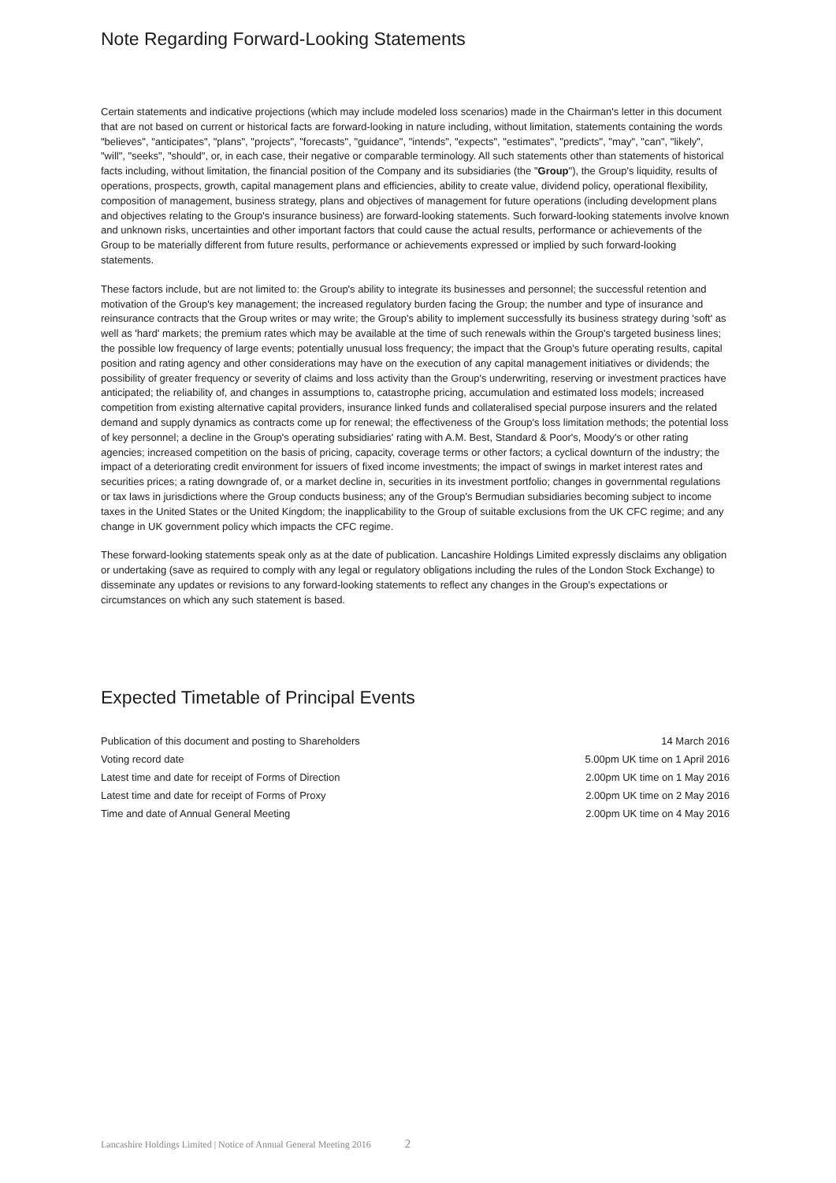Note Regarding Forward-Looking Statements
Certain statements and indicative projections (which may include modeled loss scenarios) made in the Chairman's letter in this document that are not based on current or historical facts are forward-looking in nature including, without limitation, statements containing the words "believes", "anticipates", "plans", "projects", "forecasts", "guidance", "intends", "expects", "estimates", "predicts", "may", "can", "likely", "will", "seeks", "should", or, in each case, their negative or comparable terminology. All such statements other than statements of historical facts including, without limitation, the financial position of the Company and its subsidiaries (the "Group"), the Group's liquidity, results of operations, prospects, growth, capital management plans and efficiencies, ability to create value, dividend policy, operational flexibility, composition of management, business strategy, plans and objectives of management for future operations (including development plans and objectives relating to the Group's insurance business) are forward-looking statements. Such forward-looking statements involve known and unknown risks, uncertainties and other important factors that could cause the actual results, performance or achievements of the Group to be materially different from future results, performance or achievements expressed or implied by such forward-looking statements.
These factors include, but are not limited to: the Group's ability to integrate its businesses and personnel; the successful retention and motivation of the Group's key management; the increased regulatory burden facing the Group; the number and type of insurance and reinsurance contracts that the Group writes or may write; the Group's ability to implement successfully its business strategy during 'soft' as well as 'hard' markets; the premium rates which may be available at the time of such renewals within the Group's targeted business lines; the possible low frequency of large events; potentially unusual loss frequency; the impact that the Group's future operating results, capital position and rating agency and other considerations may have on the execution of any capital management initiatives or dividends; the possibility of greater frequency or severity of claims and loss activity than the Group's underwriting, reserving or investment practices have anticipated; the reliability of, and changes in assumptions to, catastrophe pricing, accumulation and estimated loss models; increased competition from existing alternative capital providers, insurance linked funds and collateralised special purpose insurers and the related demand and supply dynamics as contracts come up for renewal; the effectiveness of the Group's loss limitation methods; the potential loss of key personnel; a decline in the Group's operating subsidiaries' rating with A.M. Best, Standard & Poor's, Moody's or other rating agencies; increased competition on the basis of pricing, capacity, coverage terms or other factors; a cyclical downturn of the industry; the impact of a deteriorating credit environment for issuers of fixed income investments; the impact of swings in market interest rates and securities prices; a rating downgrade of, or a market decline in, securities in its investment portfolio; changes in governmental regulations or tax laws in jurisdictions where the Group conducts business; any of the Group's Bermudian subsidiaries becoming subject to income taxes in the United States or the United Kingdom; the inapplicability to the Group of suitable exclusions from the UK CFC regime; and any change in UK government policy which impacts the CFC regime.
These forward-looking statements speak only as at the date of publication. Lancashire Holdings Limited expressly disclaims any obligation or undertaking (save as required to comply with any legal or regulatory obligations including the rules of the London Stock Exchange) to disseminate any updates or revisions to any forward-looking statements to reflect any changes in the Group's expectations or circumstances on which any such statement is based.
Expected Timetable of Principal Events
| Publication of this document and posting to Shareholders | 14 March 2016 |
| Voting record date | 5.00pm UK time on 1 April 2016 |
| Latest time and date for receipt of Forms of Direction | 2.00pm UK time on 1 May 2016 |
| Latest time and date for receipt of Forms of Proxy | 2.00pm UK time on 2 May 2016 |
| Time and date of Annual General Meeting | 2.00pm UK time on 4 May 2016 |
Lancashire Holdings Limited | Notice of Annual General Meeting 2016 2